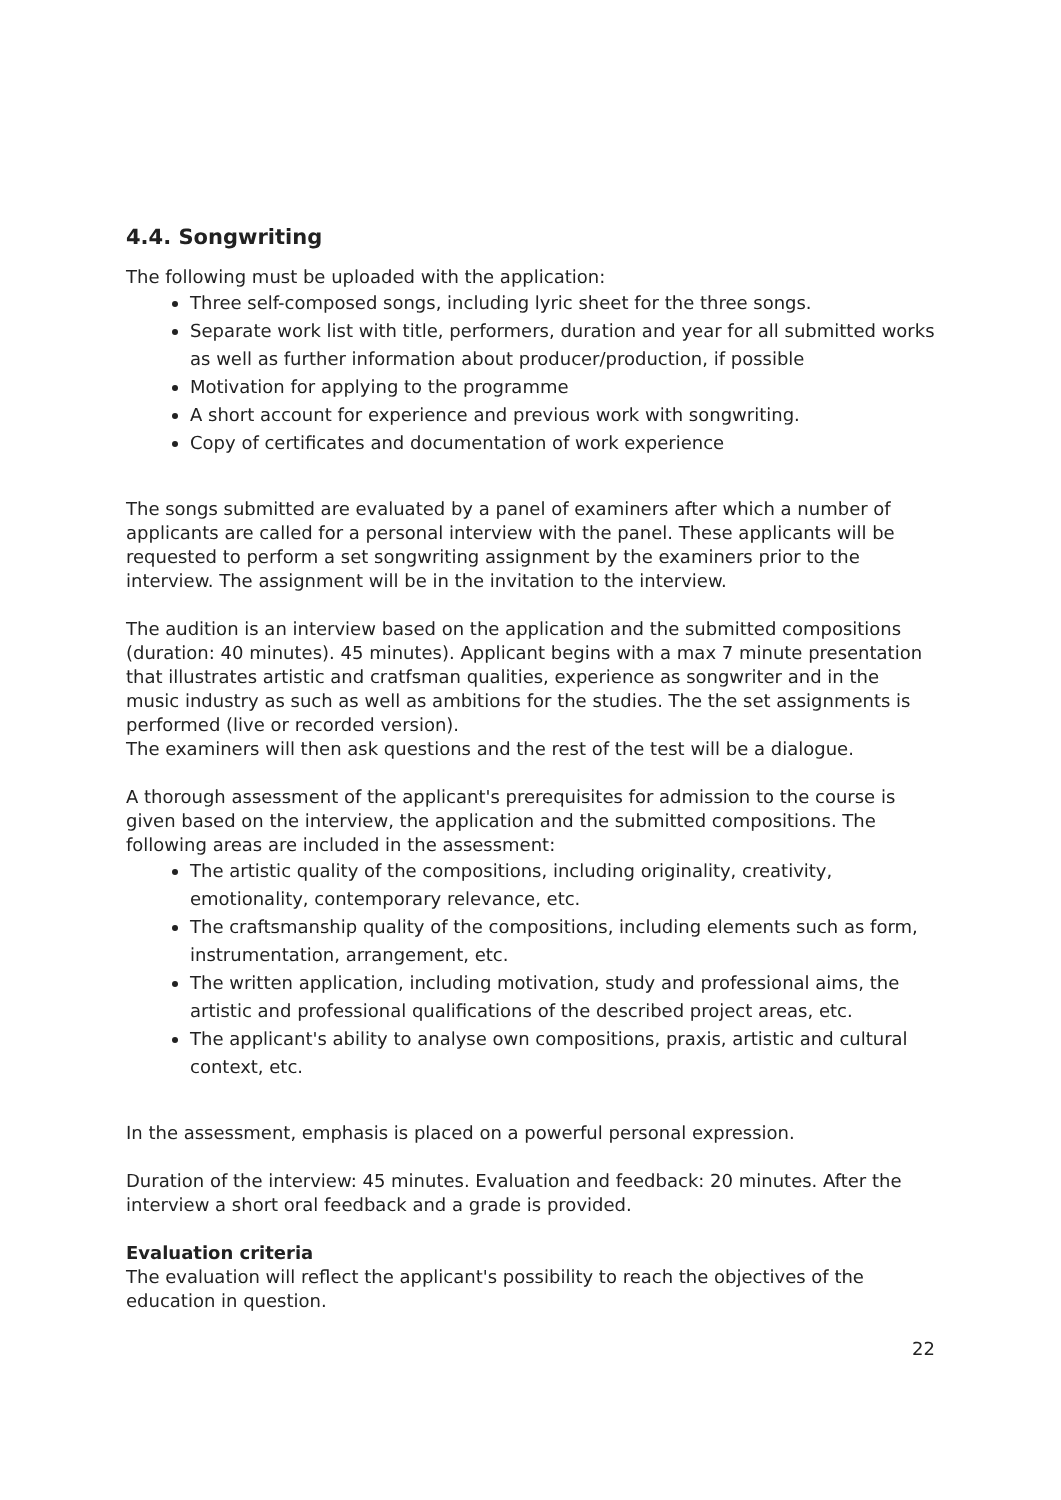4.4. Songwriting
The following must be uploaded with the application:
Three self-composed songs, including lyric sheet for the three songs.
Separate work list with title, performers, duration and year for all submitted works as well as further information about producer/production, if possible
Motivation for applying to the programme
A short account for experience and previous work with songwriting.
Copy of certificates and documentation of work experience
The songs submitted are evaluated by a panel of examiners after which a number of applicants are called for a personal interview with the panel. These applicants will be requested to perform a set songwriting assignment by the examiners prior to the interview. The assignment will be in the invitation to the interview.
The audition is an interview based on the application and the submitted compositions (duration: 40 minutes). 45 minutes). Applicant begins with a max 7 minute presentation that illustrates artistic and cratfsman qualities, experience as songwriter and in the music industry as such as well as ambitions for the studies. The the set assignments is performed (live or recorded version).
The examiners will then ask questions and the rest of the test will be a dialogue.
A thorough assessment of the applicant's prerequisites for admission to the course is given based on the interview, the application and the submitted compositions. The following areas are included in the assessment:
The artistic quality of the compositions, including originality, creativity, emotionality, contemporary relevance, etc.
The craftsmanship quality of the compositions, including elements such as form, instrumentation, arrangement, etc.
The written application, including motivation, study and professional aims, the artistic and professional qualifications of the described project areas, etc.
The applicant's ability to analyse own compositions, praxis, artistic and cultural context, etc.
In the assessment, emphasis is placed on a powerful personal expression.
Duration of the interview: 45 minutes. Evaluation and feedback: 20 minutes. After the interview a short oral feedback and a grade is provided.
Evaluation criteria
The evaluation will reflect the applicant's possibility to reach the objectives of the education in question.
22